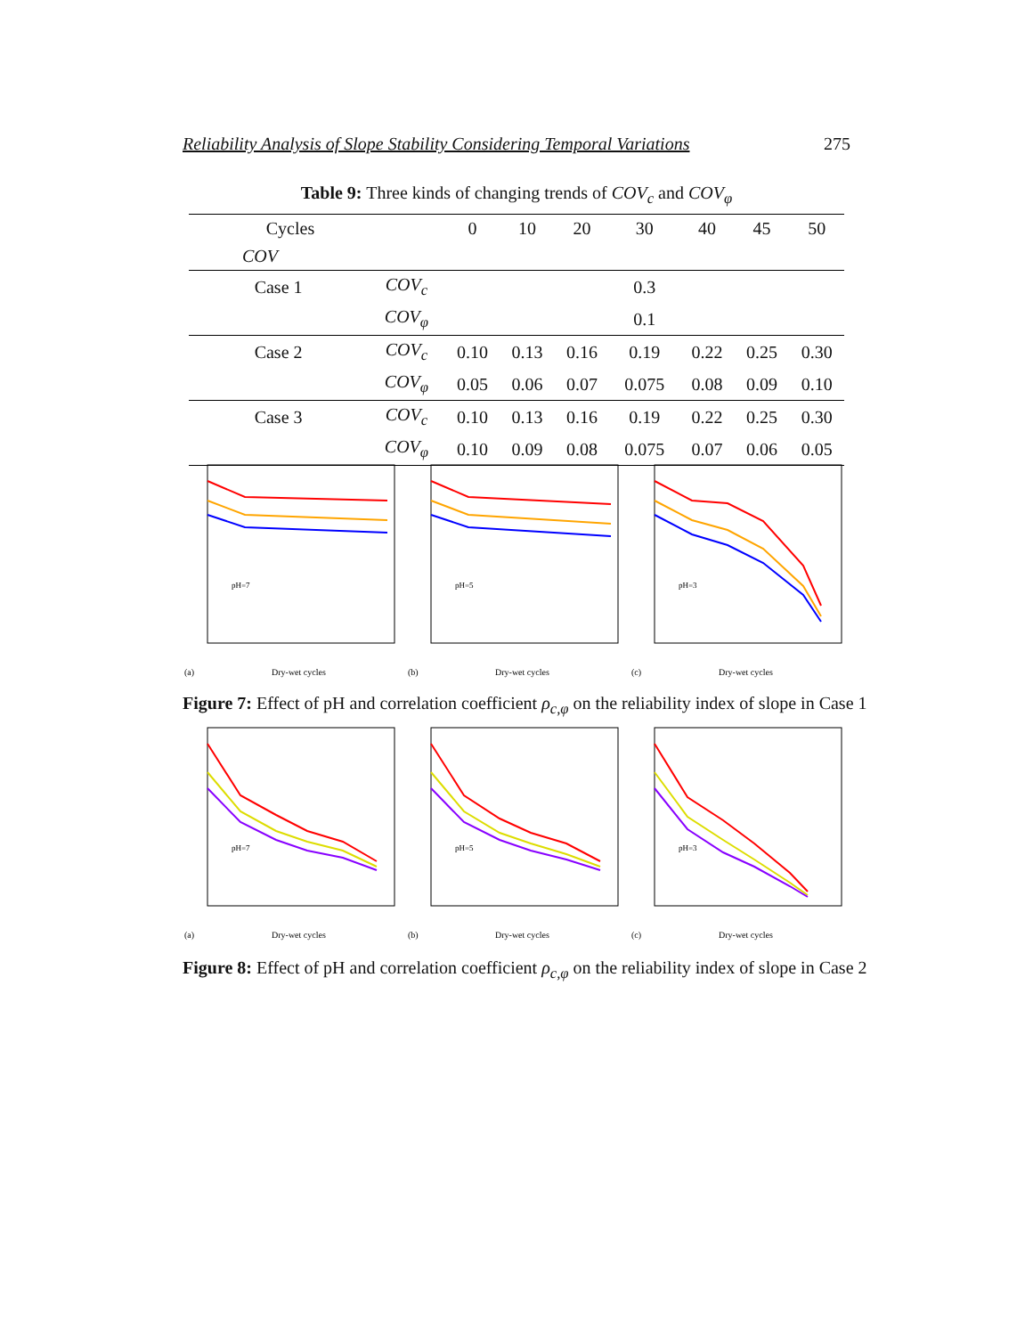Reliability Analysis of Slope Stability Considering Temporal Variations 275
Table 9: Three kinds of changing trends of COV<sub>c</sub> and COV<sub>φ</sub>
| Cycles | | 0 | 10 | 20 | 30 | 40 | 45 | 50 |
| --- | --- | --- | --- | --- | --- | --- | --- | --- |
| COV | | | | | | | | |
| Case 1 | COV<sub>c</sub> | 0.3 | | | | | | |
| | COV<sub>φ</sub> | 0.1 | | | | | | |
| Case 2 | COV<sub>c</sub> | 0.10 | 0.13 | 0.16 | 0.19 | 0.22 | 0.25 | 0.30 |
| | COV<sub>φ</sub> | 0.05 | 0.06 | 0.07 | 0.075 | 0.08 | 0.09 | 0.10 |
| Case 3 | COV<sub>c</sub> | 0.10 | 0.13 | 0.16 | 0.19 | 0.22 | 0.25 | 0.30 |
| | COV<sub>φ</sub> | 0.10 | 0.09 | 0.08 | 0.075 | 0.07 | 0.06 | 0.05 |
pH=7
Dry-wet cycles
(a)
pH=5
Dry-wet cycles
(b)
pH=3
Dry-wet cycles
(c)
Figure 7: Effect of pH and correlation coefficient ρ<sub>c,φ</sub> on the reliability index of slope in Case 1
pH=7
Dry-wet cycles
(a)
pH=5
Dry-wet cycles
(b)
pH=3
Dry-wet cycles
(c)
Figure 8: Effect of pH and correlation coefficient ρ<sub>c,φ</sub> on the reliability index of slope in Case 2